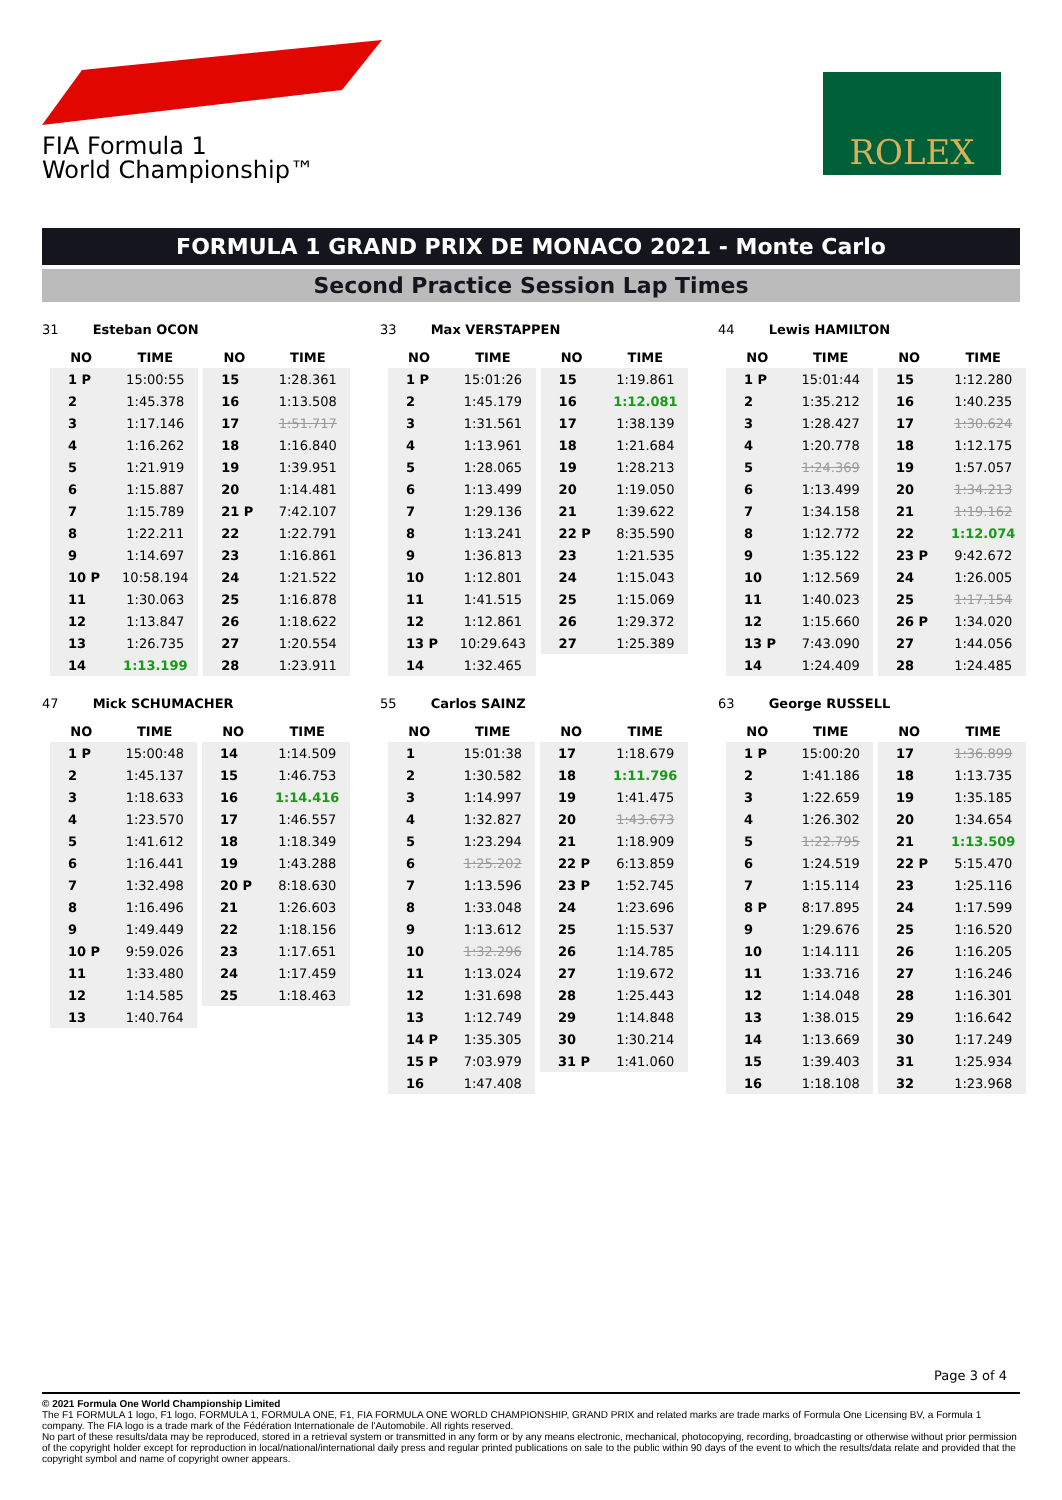FIA Formula 1
World Championship™
ROLEX
FORMULA 1 GRAND PRIX DE MONACO 2021 - Monte Carlo
Second Practice Session Lap Times
31 Esteban OCON
| NO | TIME | | NO | TIME |
| --- | --- | --- | --- | --- |
| 1 P | 15:00:55 | | 15 | 1:28.361 |
| 2 | 1:45.378 | | 16 | 1:13.508 |
| 3 | 1:17.146 | | 17 | 1:51.717 |
| 4 | 1:16.262 | | 18 | 1:16.840 |
| 5 | 1:21.919 | | 19 | 1:39.951 |
| 6 | 1:15.887 | | 20 | 1:14.481 |
| 7 | 1:15.789 | | 21 P | 7:42.107 |
| 8 | 1:22.211 | | 22 | 1:22.791 |
| 9 | 1:14.697 | | 23 | 1:16.861 |
| 10 P | 10:58.194 | | 24 | 1:21.522 |
| 11 | 1:30.063 | | 25 | 1:16.878 |
| 12 | 1:13.847 | | 26 | 1:18.622 |
| 13 | 1:26.735 | | 27 | 1:20.554 |
| 14 | 1:13.199 | | 28 | 1:23.911 |
33 Max VERSTAPPEN
| NO | TIME | | NO | TIME |
| --- | --- | --- | --- | --- |
| 1 P | 15:01:26 | | 15 | 1:19.861 |
| 2 | 1:45.179 | | 16 | 1:12.081 |
| 3 | 1:31.561 | | 17 | 1:38.139 |
| 4 | 1:13.961 | | 18 | 1:21.684 |
| 5 | 1:28.065 | | 19 | 1:28.213 |
| 6 | 1:13.499 | | 20 | 1:19.050 |
| 7 | 1:29.136 | | 21 | 1:39.622 |
| 8 | 1:13.241 | | 22 P | 8:35.590 |
| 9 | 1:36.813 | | 23 | 1:21.535 |
| 10 | 1:12.801 | | 24 | 1:15.043 |
| 11 | 1:41.515 | | 25 | 1:15.069 |
| 12 | 1:12.861 | | 26 | 1:29.372 |
| 13 P | 10:29.643 | | 27 | 1:25.389 |
| 14 | 1:32.465 | | | |
44 Lewis HAMILTON
| NO | TIME | | NO | TIME |
| --- | --- | --- | --- | --- |
| 1 P | 15:01:44 | | 15 | 1:12.280 |
| 2 | 1:35.212 | | 16 | 1:40.235 |
| 3 | 1:28.427 | | 17 | 1:30.624 |
| 4 | 1:20.778 | | 18 | 1:12.175 |
| 5 | 1:24.369 | | 19 | 1:57.057 |
| 6 | 1:13.499 | | 20 | 1:34.213 |
| 7 | 1:34.158 | | 21 | 1:19.162 |
| 8 | 1:12.772 | | 22 | 1:12.074 |
| 9 | 1:35.122 | | 23 P | 9:42.672 |
| 10 | 1:12.569 | | 24 | 1:26.005 |
| 11 | 1:40.023 | | 25 | 1:17.154 |
| 12 | 1:15.660 | | 26 P | 1:34.020 |
| 13 P | 7:43.090 | | 27 | 1:44.056 |
| 14 | 1:24.409 | | 28 | 1:24.485 |
47 Mick SCHUMACHER
| NO | TIME | | NO | TIME |
| --- | --- | --- | --- | --- |
| 1 P | 15:00:48 | | 14 | 1:14.509 |
| 2 | 1:45.137 | | 15 | 1:46.753 |
| 3 | 1:18.633 | | 16 | 1:14.416 |
| 4 | 1:23.570 | | 17 | 1:46.557 |
| 5 | 1:41.612 | | 18 | 1:18.349 |
| 6 | 1:16.441 | | 19 | 1:43.288 |
| 7 | 1:32.498 | | 20 P | 8:18.630 |
| 8 | 1:16.496 | | 21 | 1:26.603 |
| 9 | 1:49.449 | | 22 | 1:18.156 |
| 10 P | 9:59.026 | | 23 | 1:17.651 |
| 11 | 1:33.480 | | 24 | 1:17.459 |
| 12 | 1:14.585 | | 25 | 1:18.463 |
| 13 | 1:40.764 | | | |
55 Carlos SAINZ
| NO | TIME | | NO | TIME |
| --- | --- | --- | --- | --- |
| 1 | 15:01:38 | | 17 | 1:18.679 |
| 2 | 1:30.582 | | 18 | 1:11.796 |
| 3 | 1:14.997 | | 19 | 1:41.475 |
| 4 | 1:32.827 | | 20 | 1:43.673 |
| 5 | 1:23.294 | | 21 | 1:18.909 |
| 6 | 1:25.202 | | 22 P | 6:13.859 |
| 7 | 1:13.596 | | 23 P | 1:52.745 |
| 8 | 1:33.048 | | 24 | 1:23.696 |
| 9 | 1:13.612 | | 25 | 1:15.537 |
| 10 | 1:32.296 | | 26 | 1:14.785 |
| 11 | 1:13.024 | | 27 | 1:19.672 |
| 12 | 1:31.698 | | 28 | 1:25.443 |
| 13 | 1:12.749 | | 29 | 1:14.848 |
| 14 P | 1:35.305 | | 30 | 1:30.214 |
| 15 P | 7:03.979 | | 31 P | 1:41.060 |
| 16 | 1:47.408 | | | |
63 George RUSSELL
| NO | TIME | | NO | TIME |
| --- | --- | --- | --- | --- |
| 1 P | 15:00:20 | | 17 | 1:36.899 |
| 2 | 1:41.186 | | 18 | 1:13.735 |
| 3 | 1:22.659 | | 19 | 1:35.185 |
| 4 | 1:26.302 | | 20 | 1:34.654 |
| 5 | 1:22.795 | | 21 | 1:13.509 |
| 6 | 1:24.519 | | 22 P | 5:15.470 |
| 7 | 1:15.114 | | 23 | 1:25.116 |
| 8 P | 8:17.895 | | 24 | 1:17.599 |
| 9 | 1:29.676 | | 25 | 1:16.520 |
| 10 | 1:14.111 | | 26 | 1:16.205 |
| 11 | 1:33.716 | | 27 | 1:16.246 |
| 12 | 1:14.048 | | 28 | 1:16.301 |
| 13 | 1:38.015 | | 29 | 1:16.642 |
| 14 | 1:13.669 | | 30 | 1:17.249 |
| 15 | 1:39.403 | | 31 | 1:25.934 |
| 16 | 1:18.108 | | 32 | 1:23.968 |
Page 3 of 4
© 2021 Formula One World Championship Limited
The F1 FORMULA 1 logo, F1 logo, FORMULA 1, FORMULA ONE, F1, FIA FORMULA ONE WORLD CHAMPIONSHIP, GRAND PRIX and related marks are trade marks of Formula One Licensing BV, a Formula 1 company. The FIA logo is a trade mark of the Fédération Internationale de l'Automobile. All rights reserved.
No part of these results/data may be reproduced, stored in a retrieval system or transmitted in any form or by any means electronic, mechanical, photocopying, recording, broadcasting or otherwise without prior permission of the copyright holder except for reproduction in local/national/international daily press and regular printed publications on sale to the public within 90 days of the event to which the results/data relate and provided that the copyright symbol and name of copyright owner appears.